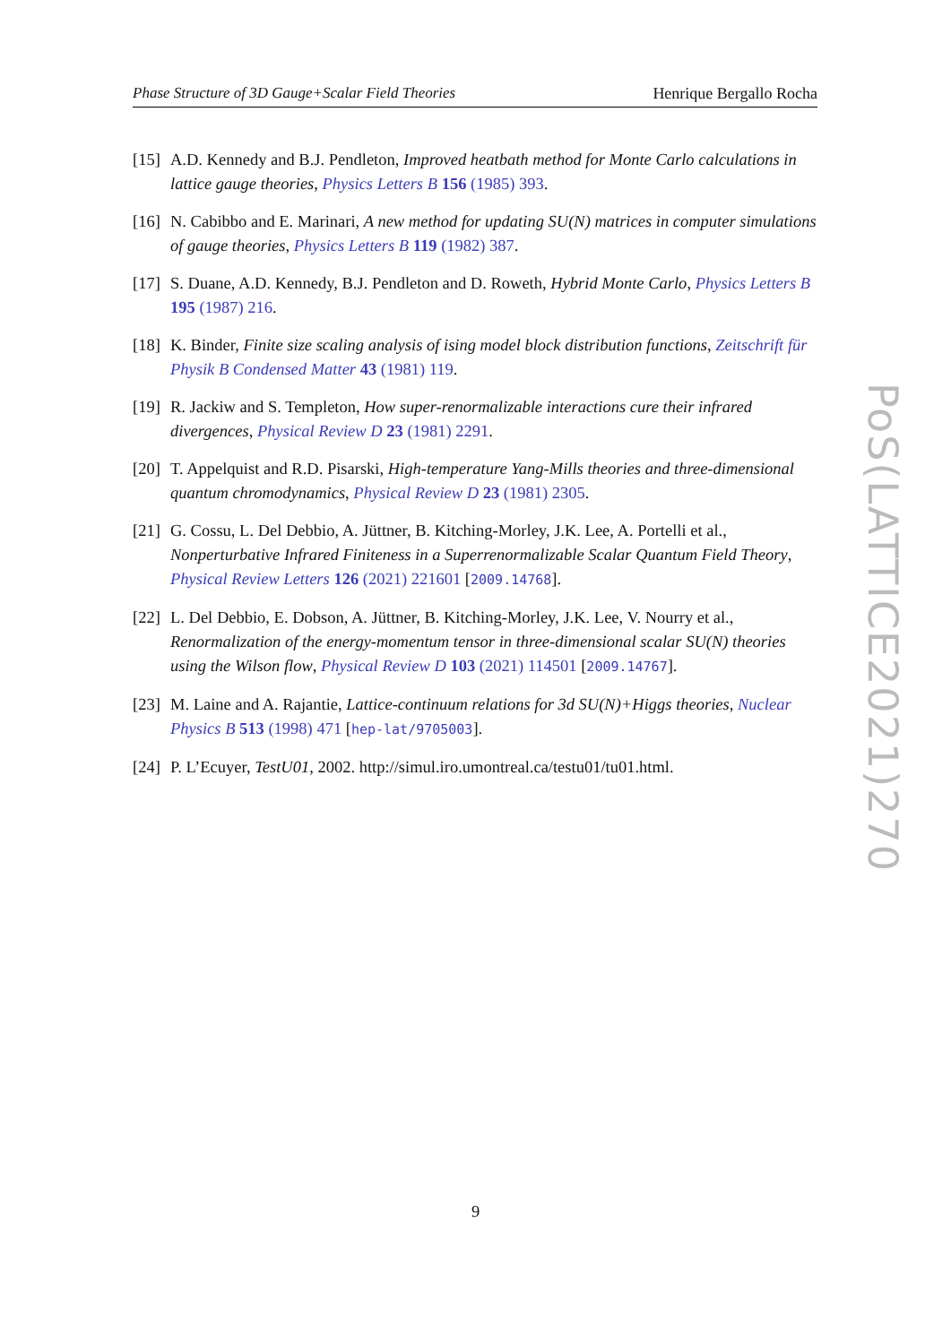Phase Structure of 3D Gauge+Scalar Field Theories Henrique Bergallo Rocha
[15] A.D. Kennedy and B.J. Pendleton, Improved heatbath method for Monte Carlo calculations in lattice gauge theories, Physics Letters B 156 (1985) 393.
[16] N. Cabibbo and E. Marinari, A new method for updating SU(N) matrices in computer simulations of gauge theories, Physics Letters B 119 (1982) 387.
[17] S. Duane, A.D. Kennedy, B.J. Pendleton and D. Roweth, Hybrid Monte Carlo, Physics Letters B 195 (1987) 216.
[18] K. Binder, Finite size scaling analysis of ising model block distribution functions, Zeitschrift für Physik B Condensed Matter 43 (1981) 119.
[19] R. Jackiw and S. Templeton, How super-renormalizable interactions cure their infrared divergences, Physical Review D 23 (1981) 2291.
[20] T. Appelquist and R.D. Pisarski, High-temperature Yang-Mills theories and three-dimensional quantum chromodynamics, Physical Review D 23 (1981) 2305.
[21] G. Cossu, L. Del Debbio, A. Jüttner, B. Kitching-Morley, J.K. Lee, A. Portelli et al., Nonperturbative Infrared Finiteness in a Superrenormalizable Scalar Quantum Field Theory, Physical Review Letters 126 (2021) 221601 [2009.14768].
[22] L. Del Debbio, E. Dobson, A. Jüttner, B. Kitching-Morley, J.K. Lee, V. Nourry et al., Renormalization of the energy-momentum tensor in three-dimensional scalar SU(N) theories using the Wilson flow, Physical Review D 103 (2021) 114501 [2009.14767].
[23] M. Laine and A. Rajantie, Lattice-continuum relations for 3d SU(N)+Higgs theories, Nuclear Physics B 513 (1998) 471 [hep-lat/9705003].
[24] P. L’Ecuyer, TestU01, 2002. http://simul.iro.umontreal.ca/testu01/tu01.html.
PoS(LATTICE2021)270
9